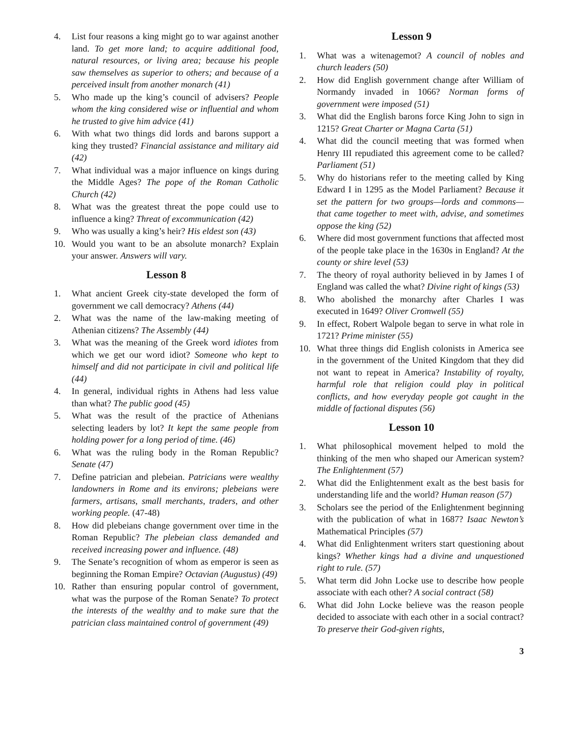4. List four reasons a king might go to war against another land. To get more land; to acquire additional food, natural resources, or living area; because his people saw themselves as superior to others; and because of a perceived insult from another monarch (41)
5. Who made up the king’s council of advisers? People whom the king considered wise or influential and whom he trusted to give him advice (41)
6. With what two things did lords and barons support a king they trusted? Financial assistance and military aid (42)
7. What individual was a major influence on kings during the Middle Ages? The pope of the Roman Catholic Church (42)
8. What was the greatest threat the pope could use to influence a king? Threat of excommunication (42)
9. Who was usually a king’s heir? His eldest son (43)
10. Would you want to be an absolute monarch? Explain your answer. Answers will vary.
Lesson 8
1. What ancient Greek city-state developed the form of government we call democracy? Athens (44)
2. What was the name of the law-making meeting of Athenian citizens? The Assembly (44)
3. What was the meaning of the Greek word idiotes from which we get our word idiot? Someone who kept to himself and did not participate in civil and political life (44)
4. In general, individual rights in Athens had less value than what? The public good (45)
5. What was the result of the practice of Athenians selecting leaders by lot? It kept the same people from holding power for a long period of time. (46)
6. What was the ruling body in the Roman Republic? Senate (47)
7. Define patrician and plebeian. Patricians were wealthy landowners in Rome and its environs; plebeians were farmers, artisans, small merchants, traders, and other working people. (47-48)
8. How did plebeians change government over time in the Roman Republic? The plebeian class demanded and received increasing power and influence. (48)
9. The Senate’s recognition of whom as emperor is seen as beginning the Roman Empire? Octavian (Augustus) (49)
10. Rather than ensuring popular control of government, what was the purpose of the Roman Senate? To protect the interests of the wealthy and to make sure that the patrician class maintained control of government (49)
Lesson 9
1. What was a witenagemot? A council of nobles and church leaders (50)
2. How did English government change after William of Normandy invaded in 1066? Norman forms of government were imposed (51)
3. What did the English barons force King John to sign in 1215? Great Charter or Magna Carta (51)
4. What did the council meeting that was formed when Henry III repudiated this agreement come to be called? Parliament (51)
5. Why do historians refer to the meeting called by King Edward I in 1295 as the Model Parliament? Because it set the pattern for two groups—lords and commons—that came together to meet with, advise, and sometimes oppose the king (52)
6. Where did most government functions that affected most of the people take place in the 1630s in England? At the county or shire level (53)
7. The theory of royal authority believed in by James I of England was called the what? Divine right of kings (53)
8. Who abolished the monarchy after Charles I was executed in 1649? Oliver Cromwell (55)
9. In effect, Robert Walpole began to serve in what role in 1721? Prime minister (55)
10. What three things did English colonists in America see in the government of the United Kingdom that they did not want to repeat in America? Instability of royalty, harmful role that religion could play in political conflicts, and how everyday people got caught in the middle of factional disputes (56)
Lesson 10
1. What philosophical movement helped to mold the thinking of the men who shaped our American system? The Enlightenment (57)
2. What did the Enlightenment exalt as the best basis for understanding life and the world? Human reason (57)
3. Scholars see the period of the Enlightenment beginning with the publication of what in 1687? Isaac Newton’s Mathematical Principles (57)
4. What did Enlightenment writers start questioning about kings? Whether kings had a divine and unquestioned right to rule. (57)
5. What term did John Locke use to describe how people associate with each other? A social contract (58)
6. What did John Locke believe was the reason people decided to associate with each other in a social contract? To preserve their God-given rights,
3